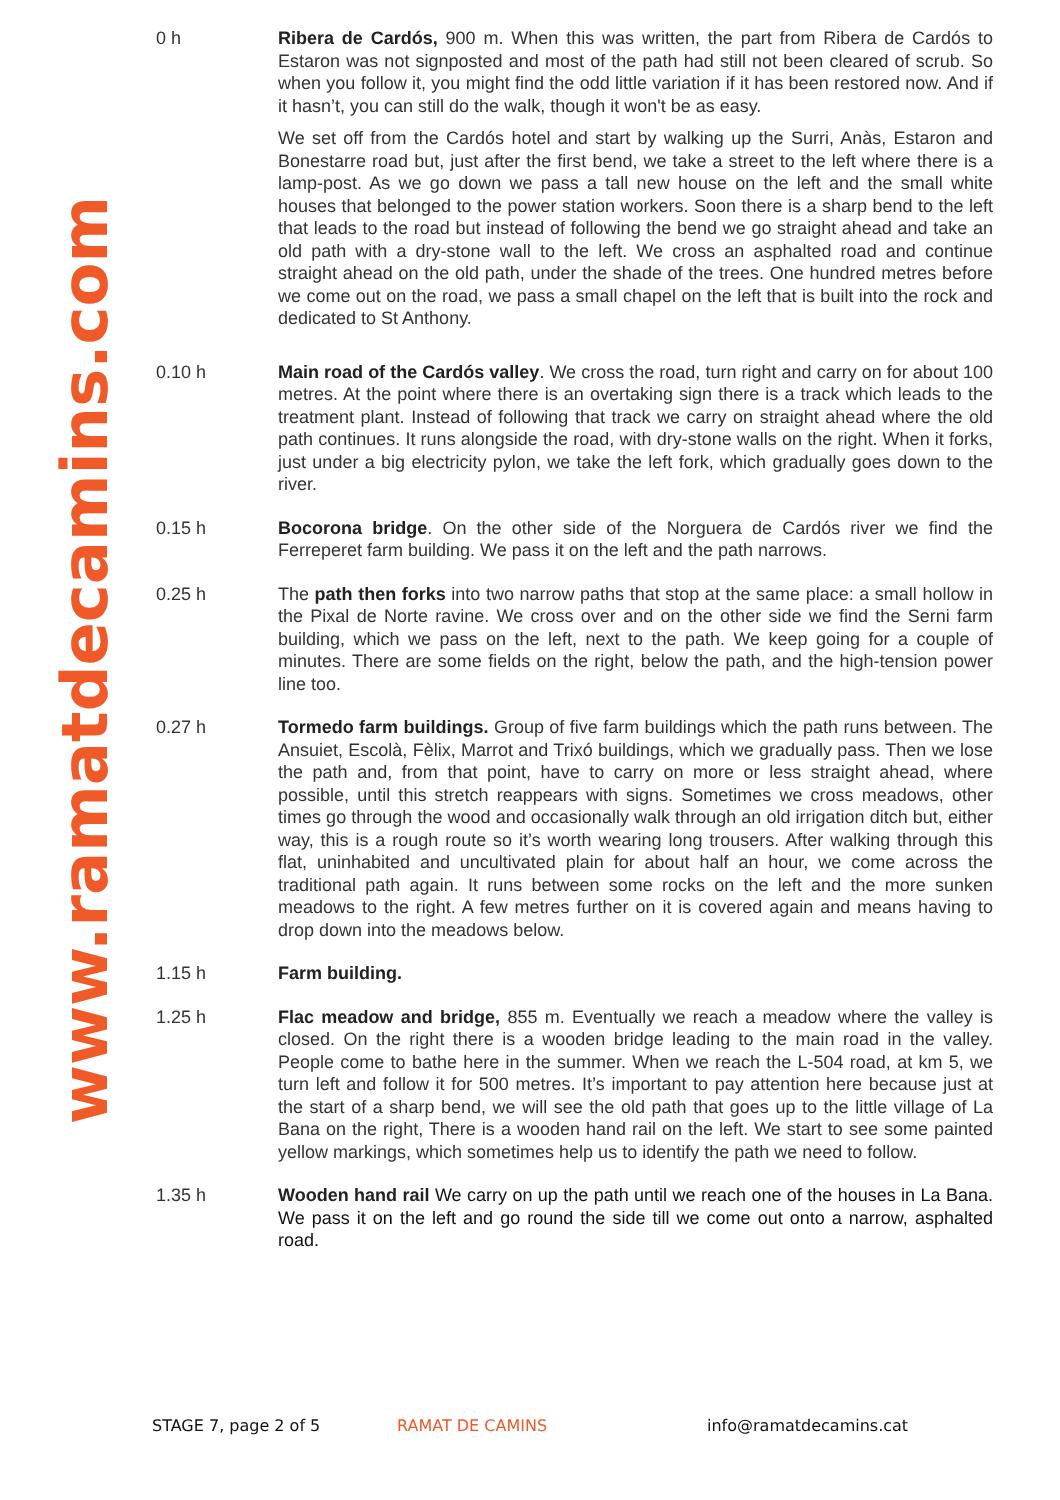www.ramatdecamins.com
0 h Ribera de Cardós, 900 m. When this was written, the part from Ribera de Cardós to Estaron was not signposted and most of the path had still not been cleared of scrub. So when you follow it, you might find the odd little variation if it has been restored now. And if it hasn’t, you can still do the walk, though it won't be as easy.
We set off from the Cardós hotel and start by walking up the Surri, Anàs, Estaron and Bonestarre road but, just after the first bend, we take a street to the left where there is a lamp-post. As we go down we pass a tall new house on the left and the small white houses that belonged to the power station workers. Soon there is a sharp bend to the left that leads to the road but instead of following the bend we go straight ahead and take an old path with a dry-stone wall to the left. We cross an asphalted road and continue straight ahead on the old path, under the shade of the trees. One hundred metres before we come out on the road, we pass a small chapel on the left that is built into the rock and dedicated to St Anthony.
0.10 h Main road of the Cardós valley. We cross the road, turn right and carry on for about 100 metres. At the point where there is an overtaking sign there is a track which leads to the treatment plant. Instead of following that track we carry on straight ahead where the old path continues. It runs alongside the road, with dry-stone walls on the right. When it forks, just under a big electricity pylon, we take the left fork, which gradually goes down to the river.
0.15 h Bocorona bridge. On the other side of the Norguera de Cardós river we find the Ferreperet farm building. We pass it on the left and the path narrows.
0.25 h The path then forks into two narrow paths that stop at the same place: a small hollow in the Pixal de Norte ravine. We cross over and on the other side we find the Serni farm building, which we pass on the left, next to the path. We keep going for a couple of minutes. There are some fields on the right, below the path, and the high-tension power line too.
0.27 h Tormedo farm buildings. Group of five farm buildings which the path runs between. The Ansuiet, Escolà, Fèlix, Marrot and Trixó buildings, which we gradually pass. Then we lose the path and, from that point, have to carry on more or less straight ahead, where possible, until this stretch reappears with signs. Sometimes we cross meadows, other times go through the wood and occasionally walk through an old irrigation ditch but, either way, this is a rough route so it’s worth wearing long trousers. After walking through this flat, uninhabited and uncultivated plain for about half an hour, we come across the traditional path again. It runs between some rocks on the left and the more sunken meadows to the right. A few metres further on it is covered again and means having to drop down into the meadows below.
1.15 h Farm building.
1.25 h Flac meadow and bridge, 855 m. Eventually we reach a meadow where the valley is closed. On the right there is a wooden bridge leading to the main road in the valley. People come to bathe here in the summer. When we reach the L-504 road, at km 5, we turn left and follow it for 500 metres. It’s important to pay attention here because just at the start of a sharp bend, we will see the old path that goes up to the little village of La Bana on the right, There is a wooden hand rail on the left. We start to see some painted yellow markings, which sometimes help us to identify the path we need to follow.
1.35 h Wooden hand rail We carry on up the path until we reach one of the houses in La Bana. We pass it on the left and go round the side till we come out onto a narrow, asphalted road.
STAGE 7, page 2 of 5 RAMAT DE CAMINS info@ramatdecamins.cat